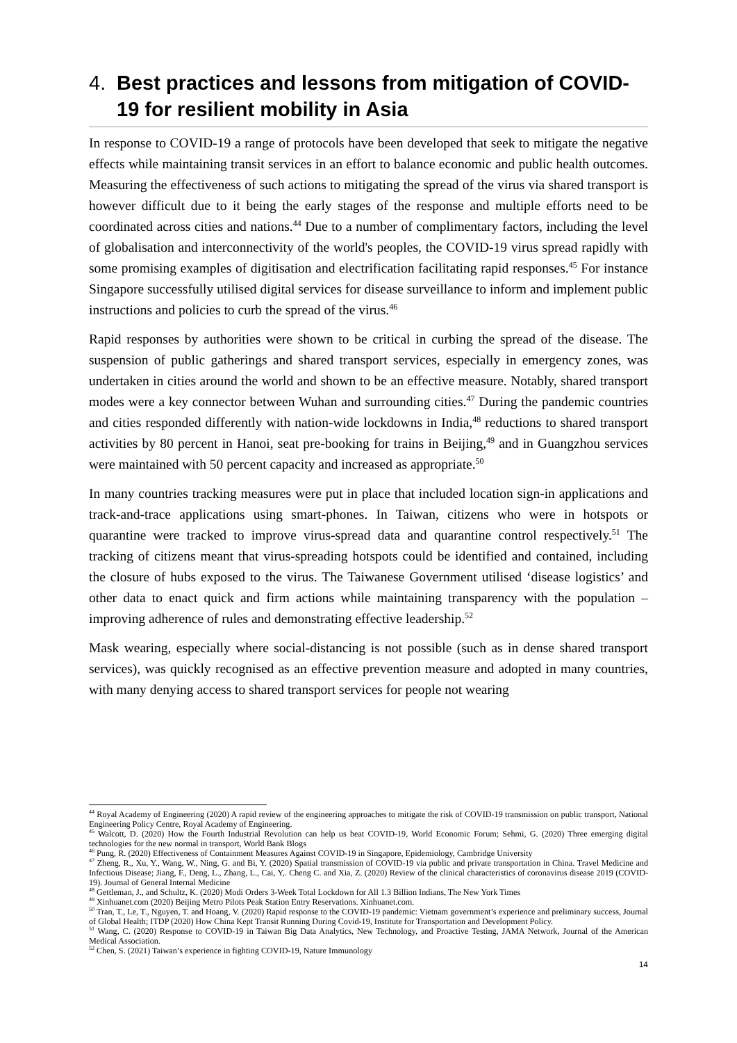4. Best practices and lessons from mitigation of COVID-19 for resilient mobility in Asia
In response to COVID-19 a range of protocols have been developed that seek to mitigate the negative effects while maintaining transit services in an effort to balance economic and public health outcomes. Measuring the effectiveness of such actions to mitigating the spread of the virus via shared transport is however difficult due to it being the early stages of the response and multiple efforts need to be coordinated across cities and nations.<sup>44</sup> Due to a number of complimentary factors, including the level of globalisation and interconnectivity of the world's peoples, the COVID-19 virus spread rapidly with some promising examples of digitisation and electrification facilitating rapid responses.<sup>45</sup> For instance Singapore successfully utilised digital services for disease surveillance to inform and implement public instructions and policies to curb the spread of the virus.<sup>46</sup>
Rapid responses by authorities were shown to be critical in curbing the spread of the disease. The suspension of public gatherings and shared transport services, especially in emergency zones, was undertaken in cities around the world and shown to be an effective measure. Notably, shared transport modes were a key connector between Wuhan and surrounding cities.<sup>47</sup> During the pandemic countries and cities responded differently with nation-wide lockdowns in India,<sup>48</sup> reductions to shared transport activities by 80 percent in Hanoi, seat pre-booking for trains in Beijing,<sup>49</sup> and in Guangzhou services were maintained with 50 percent capacity and increased as appropriate.<sup>50</sup>
In many countries tracking measures were put in place that included location sign-in applications and track-and-trace applications using smart-phones. In Taiwan, citizens who were in hotspots or quarantine were tracked to improve virus-spread data and quarantine control respectively.<sup>51</sup> The tracking of citizens meant that virus-spreading hotspots could be identified and contained, including the closure of hubs exposed to the virus. The Taiwanese Government utilised ‘disease logistics’ and other data to enact quick and firm actions while maintaining transparency with the population – improving adherence of rules and demonstrating effective leadership.<sup>52</sup>
Mask wearing, especially where social-distancing is not possible (such as in dense shared transport services), was quickly recognised as an effective prevention measure and adopted in many countries, with many denying access to shared transport services for people not wearing
<sup>44</sup> Royal Academy of Engineering (2020) A rapid review of the engineering approaches to mitigate the risk of COVID-19 transmission on public transport, National Engineering Policy Centre, Royal Academy of Engineering.
<sup>45</sup> Walcott, D. (2020) How the Fourth Industrial Revolution can help us beat COVID-19, World Economic Forum; Sehmi, G. (2020) Three emerging digital technologies for the new normal in transport, World Bank Blogs
<sup>46</sup> Pung, R. (2020) Effectiveness of Containment Measures Against COVID-19 in Singapore, Epidemiology, Cambridge University
<sup>47</sup> Zheng, R., Xu, Y., Wang, W., Ning, G. and Bi, Y. (2020) Spatial transmission of COVID-19 via public and private transportation in China. Travel Medicine and Infectious Disease; Jiang, F., Deng, L., Zhang, L., Cai, Y,. Cheng C. and Xia, Z. (2020) Review of the clinical characteristics of coronavirus disease 2019 (COVID-19). Journal of General Internal Medicine
<sup>48</sup> Gettleman, J., and Schultz, K. (2020) Modi Orders 3-Week Total Lockdown for All 1.3 Billion Indians, The New York Times
<sup>49</sup> Xinhuanet.com (2020) Beijing Metro Pilots Peak Station Entry Reservations. Xinhuanet.com.
<sup>50</sup> Tran, T., Le, T., Nguyen, T. and Hoang, V. (2020) Rapid response to the COVID-19 pandemic: Vietnam government’s experience and preliminary success, Journal of Global Health; ITDP (2020) How China Kept Transit Running During Covid-19, Institute for Transportation and Development Policy.
<sup>51</sup> Wang, C. (2020) Response to COVID-19 in Taiwan Big Data Analytics, New Technology, and Proactive Testing, JAMA Network, Journal of the American Medical Association.
<sup>52</sup> Chen, S. (2021) Taiwan’s experience in fighting COVID-19, Nature Immunology
14